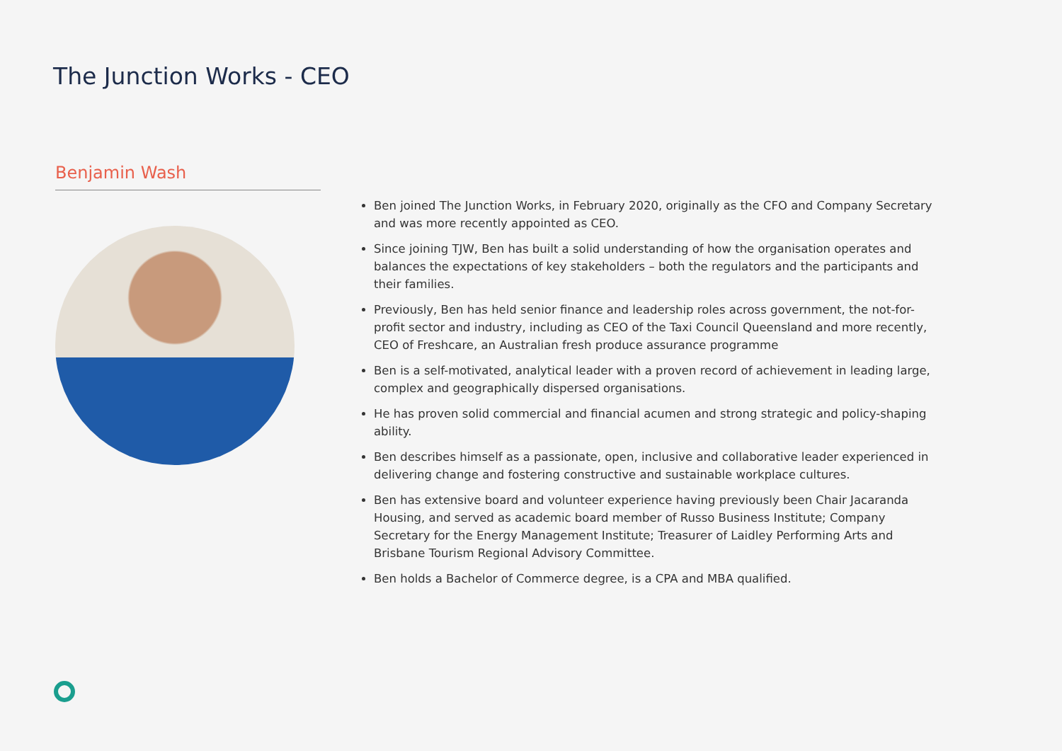The Junction Works - CEO
Benjamin Wash
Ben joined The Junction Works, in February 2020, originally as the CFO and Company Secretary and was more recently appointed as CEO.
Since joining TJW, Ben has built a solid understanding of how the organisation operates and balances the expectations of key stakeholders – both the regulators and the participants and their families.
Previously, Ben has held senior finance and leadership roles across government, the not-for-profit sector and industry, including as CEO of the Taxi Council Queensland and more recently, CEO of Freshcare, an Australian fresh produce assurance programme
Ben is a self-motivated, analytical leader with a proven record of achievement in leading large, complex and geographically dispersed organisations.
He has proven solid commercial and financial acumen and strong strategic and policy-shaping ability.
Ben describes himself as a passionate, open, inclusive and collaborative leader experienced in delivering change and fostering constructive and sustainable workplace cultures.
Ben has extensive board and volunteer experience having previously been Chair Jacaranda Housing, and served as academic board member of Russo Business Institute; Company Secretary for the Energy Management Institute; Treasurer of Laidley Performing Arts and Brisbane Tourism Regional Advisory Committee.
Ben holds a Bachelor of Commerce degree, is a CPA and MBA qualified.